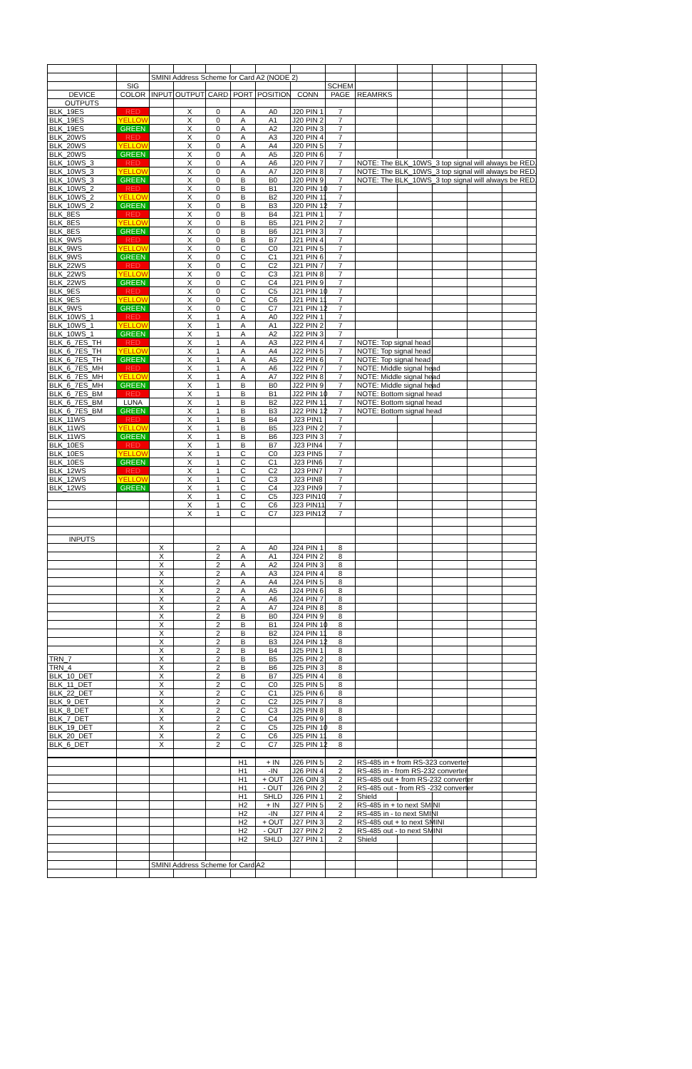| | | SMINI Address Scheme for Card A2 (NODE 2) | | | | | | | | | | | |
| | SIG | | | | | | | SCHEM | | | | | |
| DEVICE | COLOR | INPUT | OUTPUT | CARD | PORT | POSITION | CONN | PAGE | REAMRKS | | | | |
| OUTPUTS | | | | | | | | | | | | | |
| BLK_19ES | RED | | X | 0 | A | A0 | J20 PIN 1 | 7 | | | | | |
| BLK_19ES | YELLOW | | X | 0 | A | A1 | J20 PIN 2 | 7 | | | | | |
| BLK_19ES | GREEN | | X | 0 | A | A2 | J20 PIN 3 | 7 | | | | | |
| BLK_20WS | RED | | X | 0 | A | A3 | J20 PIN 4 | 7 | | | | | |
| BLK_20WS | YELLOW | | X | 0 | A | A4 | J20 PIN 5 | 7 | | | | | |
| BLK_20WS | GREEN | | X | 0 | A | A5 | J20 PIN 6 | 7 | | | | | |
| BLK_10WS_3 | RED | | X | 0 | A | A6 | J20 PIN 7 | 7 | NOTE: The BLK_10WS_3 top signal will always be RED. | | | | |
| BLK_10WS_3 | YELLOW | | X | 0 | A | A7 | J20 PIN 8 | 7 | NOTE: The BLK_10WS_3 top signal will always be RED. | | | | |
| BLK_10WS_3 | GREEN | | X | 0 | B | B0 | J20 PIN 9 | 7 | NOTE: The BLK_10WS_3 top signal will always be RED. | | | | |
| BLK_10WS_2 | RED | | X | 0 | B | B1 | J20 PIN 10 | 7 | | | | | |
| BLK_10WS_2 | YELLOW | | X | 0 | B | B2 | J20 PIN 11 | 7 | | | | | |
| BLK_10WS_2 | GREEN | | X | 0 | B | B3 | J20 PIN 12 | 7 | | | | | |
| BLK_8ES | RED | | X | 0 | B | B4 | J21 PIN 1 | 7 | | | | | |
| BLK_8ES | YELLOW | | X | 0 | B | B5 | J21 PIN 2 | 7 | | | | | |
| BLK_8ES | GREEN | | X | 0 | B | B6 | J21 PIN 3 | 7 | | | | | |
| BLK_9WS | RED | | X | 0 | B | B7 | J21 PIN 4 | 7 | | | | | |
| BLK_9WS | YELLOW | | X | 0 | C | C0 | J21 PIN 5 | 7 | | | | | |
| BLK_9WS | GREEN | | X | 0 | C | C1 | J21 PIN 6 | 7 | | | | | |
| BLK_22WS | RED | | X | 0 | C | C2 | J21 PIN 7 | 7 | | | | | |
| BLK_22WS | YELLOW | | X | 0 | C | C3 | J21 PIN 8 | 7 | | | | | |
| BLK_22WS | GREEN | | X | 0 | C | C4 | J21 PIN 9 | 7 | | | | | |
| BLK_9ES | RED | | X | 0 | C | C5 | J21 PIN 10 | 7 | | | | | |
| BLK_9ES | YELLOW | | X | 0 | C | C6 | J21 PIN 11 | 7 | | | | | |
| BLK_9WS | GREEN | | X | 0 | C | C7 | J21 PIN 12 | 7 | | | | | |
| BLK_10WS_1 | RED | | X | 1 | A | A0 | J22 PIN 1 | 7 | | | | | |
| BLK_10WS_1 | YELLOW | | X | 1 | A | A1 | J22 PIN 2 | 7 | | | | | |
| BLK_10WS_1 | GREEN | | X | 1 | A | A2 | J22 PIN 3 | 7 | | | | | |
| BLK_6_7ES_TH | RED | | X | 1 | A | A3 | J22 PIN 4 | 7 | NOTE: Top signal head | | | | |
| BLK_6_7ES_TH | YELLOW | | X | 1 | A | A4 | J22 PIN 5 | 7 | NOTE: Top signal head | | | | |
| BLK_6_7ES_TH | GREEN | | X | 1 | A | A5 | J22 PIN 6 | 7 | NOTE: Top signal head | | | | |
| BLK_6_7ES_MH | RED | | X | 1 | A | A6 | J22 PIN 7 | 7 | NOTE: Middle signal head | | | | |
| BLK_6_7ES_MH | YELLOW | | X | 1 | A | A7 | J22 PIN 8 | 7 | NOTE: Middle signal head | | | | |
| BLK_6_7ES_MH | GREEN | | X | 1 | B | B0 | J22 PIN 9 | 7 | NOTE: Middle signal head | | | | |
| BLK_6_7ES_BM | RED | | X | 1 | B | B1 | J22 PIN 10 | 7 | NOTE: Bottom signal head | | | | |
| BLK_6_7ES_BM | LUNA | | X | 1 | B | B2 | J22 PIN 11 | 7 | NOTE: Bottom signal head | | | | |
| BLK_6_7ES_BM | GREEN | | X | 1 | B | B3 | J22 PIN 12 | 7 | NOTE: Bottom signal head | | | | |
| BLK_11WS | RED | | X | 1 | B | B4 | J23 PIN1 | 7 | | | | | |
| BLK_11WS | YELLOW | | X | 1 | B | B5 | J23 PIN 2 | 7 | | | | | |
| BLK_11WS | GREEN | | X | 1 | B | B6 | J23 PIN 3 | 7 | | | | | |
| BLK_10ES | RED | | X | 1 | B | B7 | J23 PIN4 | 7 | | | | | |
| BLK_10ES | YELLOW | | X | 1 | C | C0 | J23 PIN5 | 7 | | | | | |
| BLK_10ES | GREEN | | X | 1 | C | C1 | J23 PIN6 | 7 | | | | | |
| BLK_12WS | RED | | X | 1 | C | C2 | J23 PIN7 | 7 | | | | | |
| BLK_12WS | YELLOW | | X | 1 | C | C3 | J23 PIN8 | 7 | | | | | |
| BLK_12WS | GREEN | | X | 1 | C | C4 | J23 PIN9 | 7 | | | | | |
| | | | X | 1 | C | C5 | J23 PIN10 | 7 | | | | | |
| | | | X | 1 | C | C6 | J23 PIN11 | 7 | | | | | |
| | | | X | 1 | C | C7 | J23 PIN12 | 7 | | | | | |
| INPUTS | | | | | | | | | | | | | |
| | | X | | 2 | A | A0 | J24 PIN 1 | 8 | | | | | |
| | | X | | 2 | A | A1 | J24 PIN 2 | 8 | | | | | |
| | | X | | 2 | A | A2 | J24 PIN 3 | 8 | | | | | |
| | | X | | 2 | A | A3 | J24 PIN 4 | 8 | | | | | |
| | | X | | 2 | A | A4 | J24 PIN 5 | 8 | | | | | |
| | | X | | 2 | A | A5 | J24 PIN 6 | 8 | | | | | |
| | | X | | 2 | A | A6 | J24 PIN 7 | 8 | | | | | |
| | | X | | 2 | A | A7 | J24 PIN 8 | 8 | | | | | |
| | | X | | 2 | B | B0 | J24 PIN 9 | 8 | | | | | |
| | | X | | 2 | B | B1 | J24 PIN 10 | 8 | | | | | |
| | | X | | 2 | B | B2 | J24 PIN 11 | 8 | | | | | |
| | | X | | 2 | B | B3 | J24 PIN 12 | 8 | | | | | |
| | | X | | 2 | B | B4 | J25 PIN 1 | 8 | | | | | |
| TRN_7 | | X | | 2 | B | B5 | J25 PIN 2 | 8 | | | | | |
| TRN_4 | | X | | 2 | B | B6 | J25 PIN 3 | 8 | | | | | |
| BLK_10_DET | | X | | 2 | B | B7 | J25 PIN 4 | 8 | | | | | |
| BLK_11_DET | | X | | 2 | C | C0 | J25 PIN 5 | 8 | | | | | |
| BLK_22_DET | | X | | 2 | C | C1 | J25 PIN 6 | 8 | | | | | |
| BLK_9_DET | | X | | 2 | C | C2 | J25 PIN 7 | 8 | | | | | |
| BLK_8_DET | | X | | 2 | C | C3 | J25 PIN 8 | 8 | | | | | |
| BLK_7_DET | | X | | 2 | C | C4 | J25 PIN 9 | 8 | | | | | |
| BLK_19_DET | | X | | 2 | C | C5 | J25 PIN 10 | 8 | | | | | |
| BLK_20_DET | | X | | 2 | C | C6 | J25 PIN 11 | 8 | | | | | |
| BLK_6_DET | | X | | 2 | C | C7 | J25 PIN 12 | 8 | | | | | |
| | | | | | H1 | + IN | J26 PIN 5 | 2 | RS-485 in + from RS-323 converter | | | | |
| | | | | | H1 | -IN | J26 PIN 4 | 2 | RS-485 in - from RS-232 converter | | | | |
| | | | | | H1 | + OUT | J26 OIN 3 | 2 | RS-485 out + from RS-232 converter | | | | |
| | | | | | H1 | - OUT | J26 PIN 2 | 2 | RS-485 out - from RS -232 converter | | | | |
| | | | | | H1 | SHLD | J26 PIN 1 | 2 | Shield | | | | |
| | | | | | H2 | + IN | J27 PIN 5 | 2 | RS-485 in + to next SMINI | | | | |
| | | | | | H2 | -IN | J27 PIN 4 | 2 | RS-485 in - to next SMINI | | | | |
| | | | | | H2 | + OUT | J27 PIN 3 | 2 | RS-485 out + to next SMINI | | | | |
| | | | | | H2 | - OUT | J27 PIN 2 | 2 | RS-485 out - to next SMINI | | | | |
| | | | | | H2 | SHLD | J27 PIN 1 | 2 | Shield | | | | |
| | | SMINI Address Scheme for Card A2 | | | | | | | | | | | |